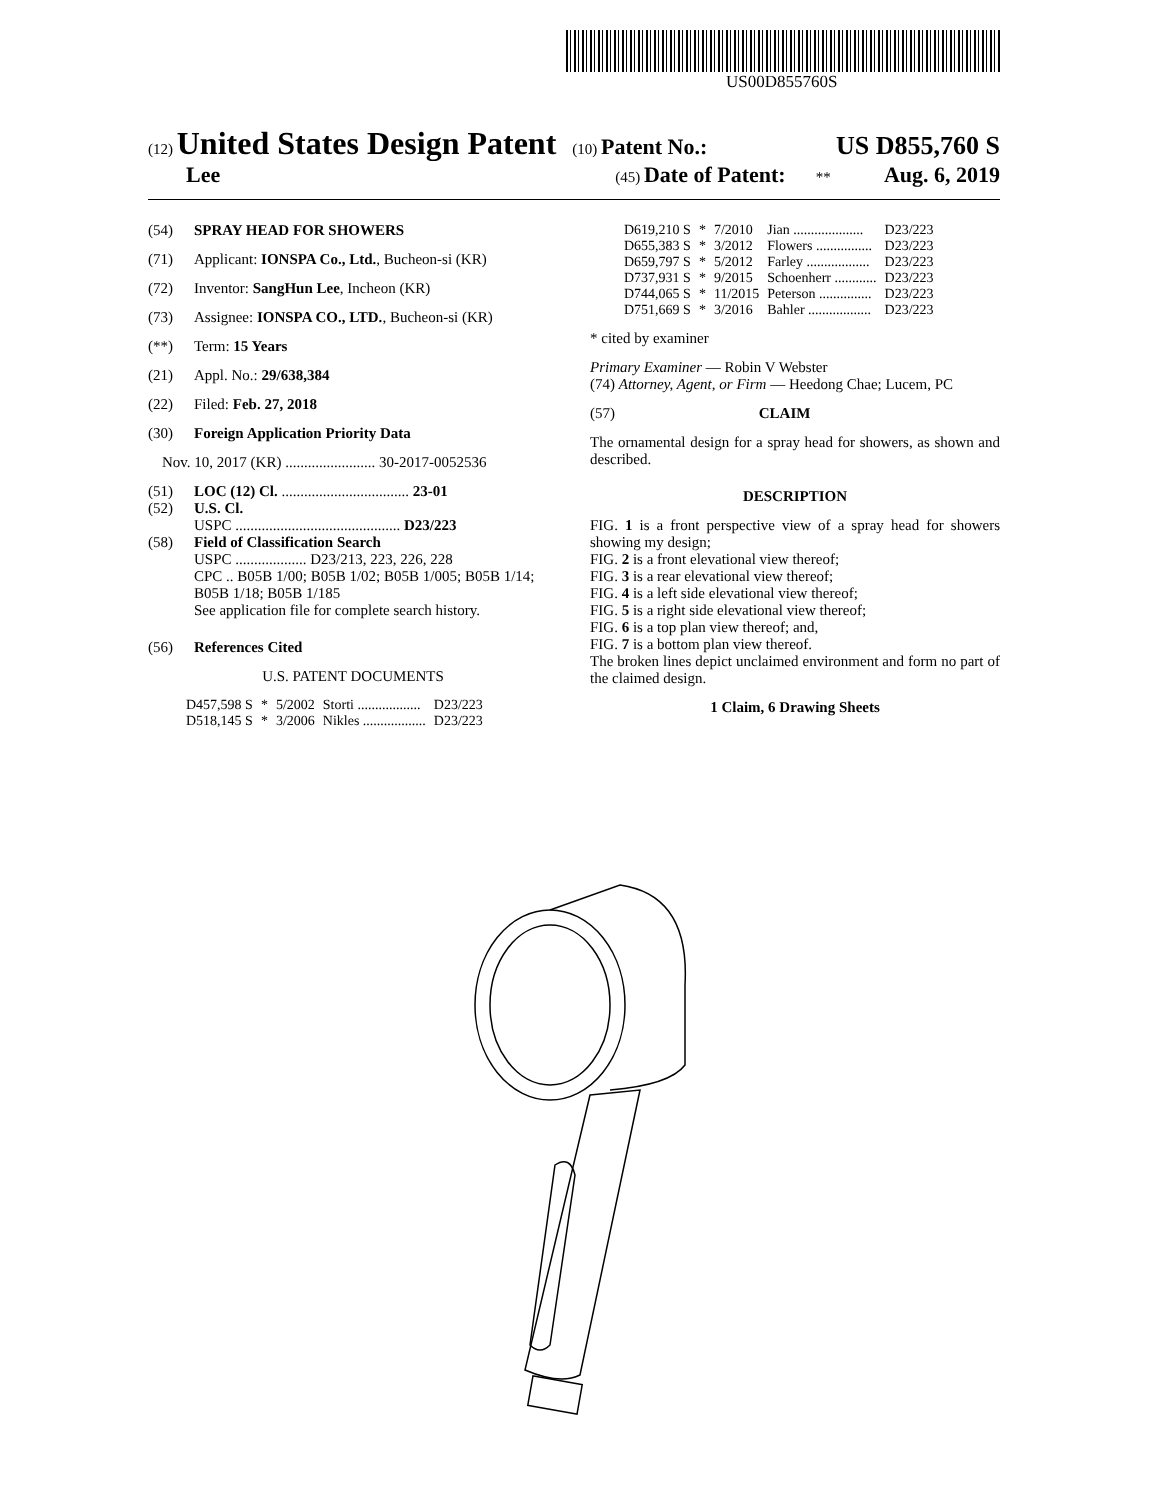US00D855760S
(12) United States Design Patent (10) Patent No.: US D855,760 S
Lee (45) Date of Patent: ** Aug. 6, 2019
(54) SPRAY HEAD FOR SHOWERS
(71) Applicant: IONSPA Co., Ltd., Bucheon-si (KR)
(72) Inventor: SangHun Lee, Incheon (KR)
(73) Assignee: IONSPA CO., LTD., Bucheon-si (KR)
(**) Term: 15 Years
(21) Appl. No.: 29/638,384
(22) Filed: Feb. 27, 2018
(30) Foreign Application Priority Data
Nov. 10, 2017 (KR) ........................ 30-2017-0052536
(51) LOC (12) Cl. .................................. 23-01
(52) U.S. Cl.
USPC ............................................ D23/223
(58) Field of Classification Search
USPC ................... D23/213, 223, 226, 228
CPC .. B05B 1/00; B05B 1/02; B05B 1/005; B05B 1/14; B05B 1/18; B05B 1/185
See application file for complete search history.
(56) References Cited
U.S. PATENT DOCUMENTS
| D457,598 S | * | 5/2002 | Storti .................. | D23/223 |
| D518,145 S | * | 3/2006 | Nikles .................. | D23/223 |
| D619,210 S | * | 7/2010 | Jian .................... | D23/223 |
| D655,383 S | * | 3/2012 | Flowers ................ | D23/223 |
| D659,797 S | * | 5/2012 | Farley .................. | D23/223 |
| D737,931 S | * | 9/2015 | Schoenherr ............ | D23/223 |
| D744,065 S | * | 11/2015 | Peterson ............... | D23/223 |
| D751,669 S | * | 3/2016 | Bahler .................. | D23/223 |
* cited by examiner
Primary Examiner — Robin V Webster
(74) Attorney, Agent, or Firm — Heedong Chae; Lucem, PC
(57) CLAIM
The ornamental design for a spray head for showers, as shown and described.
DESCRIPTION
FIG. 1 is a front perspective view of a spray head for showers showing my design;
FIG. 2 is a front elevational view thereof;
FIG. 3 is a rear elevational view thereof;
FIG. 4 is a left side elevational view thereof;
FIG. 5 is a right side elevational view thereof;
FIG. 6 is a top plan view thereof; and,
FIG. 7 is a bottom plan view thereof.
The broken lines depict unclaimed environment and form no part of the claimed design.
1 Claim, 6 Drawing Sheets